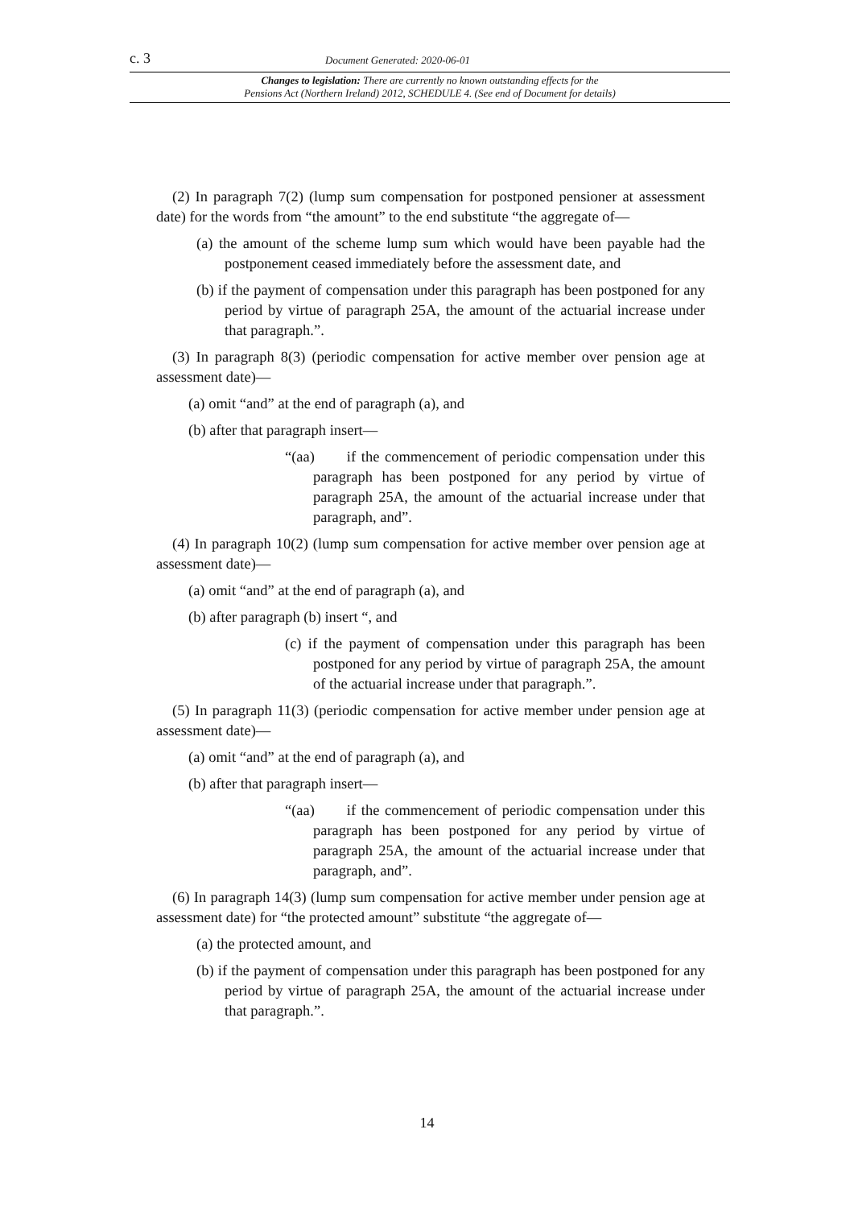c. 3 Document Generated: 2020-06-01
Changes to legislation: There are currently no known outstanding effects for the
Pensions Act (Northern Ireland) 2012, SCHEDULE 4. (See end of Document for details)
(2) In paragraph 7(2) (lump sum compensation for postponed pensioner at assessment date) for the words from “the amount” to the end substitute “the aggregate of—
(a) the amount of the scheme lump sum which would have been payable had the postponement ceased immediately before the assessment date, and
(b) if the payment of compensation under this paragraph has been postponed for any period by virtue of paragraph 25A, the amount of the actuarial increase under that paragraph.”.
(3) In paragraph 8(3) (periodic compensation for active member over pension age at assessment date)—
(a) omit “and” at the end of paragraph (a), and
(b) after that paragraph insert—
“(aa) if the commencement of periodic compensation under this paragraph has been postponed for any period by virtue of paragraph 25A, the amount of the actuarial increase under that paragraph, and”.
(4) In paragraph 10(2) (lump sum compensation for active member over pension age at assessment date)—
(a) omit “and” at the end of paragraph (a), and
(b) after paragraph (b) insert “, and
(c) if the payment of compensation under this paragraph has been postponed for any period by virtue of paragraph 25A, the amount of the actuarial increase under that paragraph.”.
(5) In paragraph 11(3) (periodic compensation for active member under pension age at assessment date)—
(a) omit “and” at the end of paragraph (a), and
(b) after that paragraph insert—
“(aa) if the commencement of periodic compensation under this paragraph has been postponed for any period by virtue of paragraph 25A, the amount of the actuarial increase under that paragraph, and”.
(6) In paragraph 14(3) (lump sum compensation for active member under pension age at assessment date) for “the protected amount” substitute “the aggregate of—
(a) the protected amount, and
(b) if the payment of compensation under this paragraph has been postponed for any period by virtue of paragraph 25A, the amount of the actuarial increase under that paragraph.”.
14